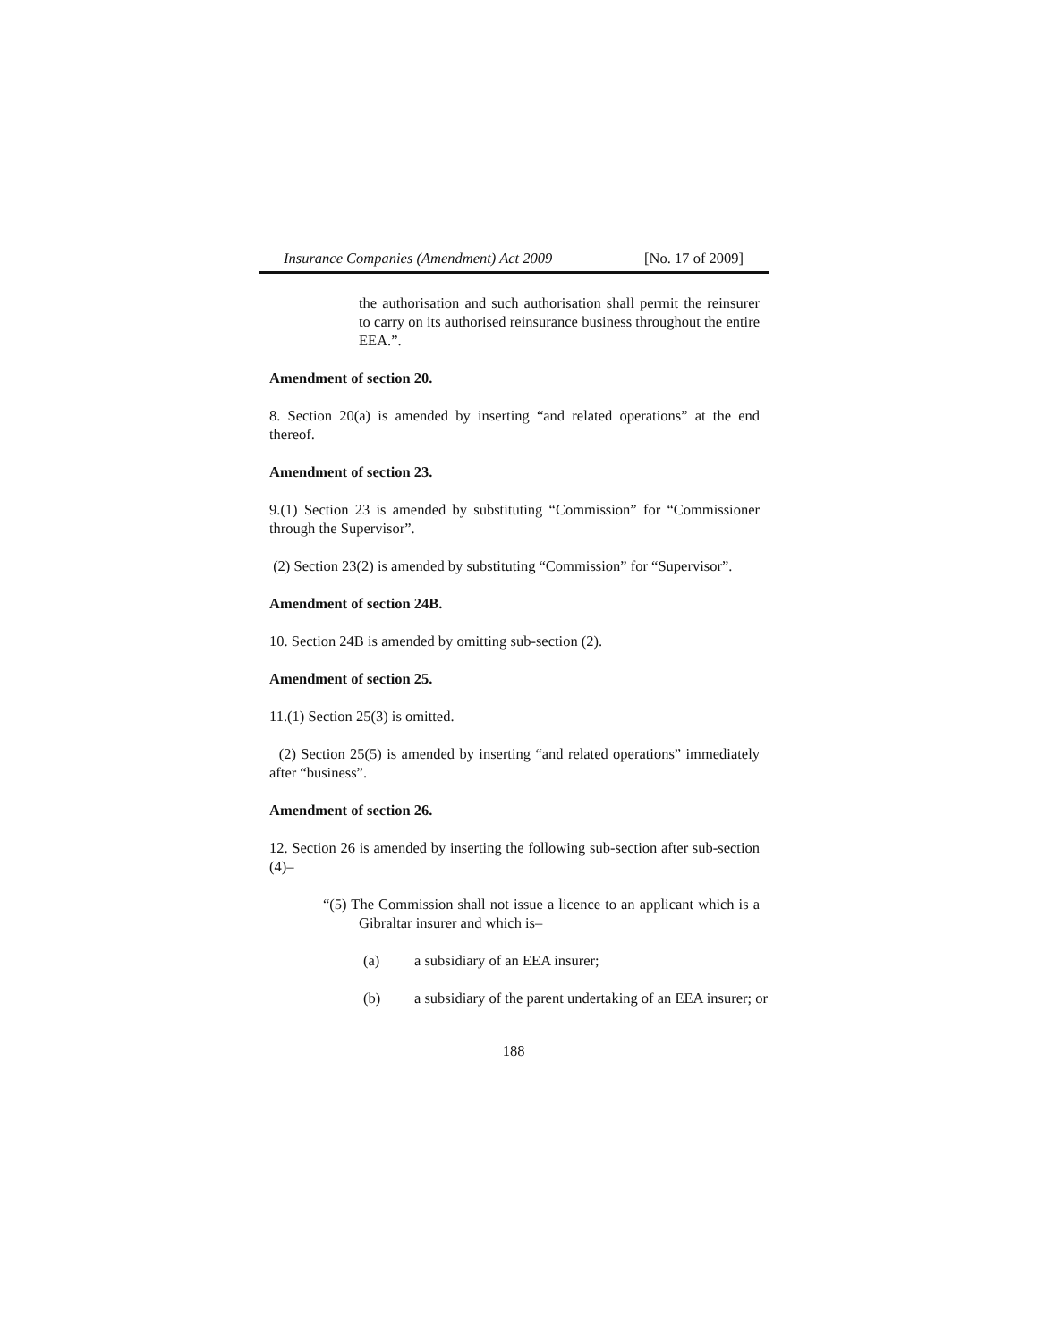Insurance Companies (Amendment) Act 2009 [No. 17 of 2009]
the authorisation and such authorisation shall permit the reinsurer to carry on its authorised reinsurance business throughout the entire EEA.”.
Amendment of section 20.
8. Section 20(a) is amended by inserting “and related operations” at the end thereof.
Amendment of section 23.
9.(1) Section 23 is amended by substituting “Commission” for “Commissioner through the Supervisor”.
(2) Section 23(2) is amended by substituting “Commission” for “Supervisor”.
Amendment of section 24B.
10. Section 24B is amended by omitting sub-section (2).
Amendment of section 25.
11.(1) Section 25(3) is omitted.
(2) Section 25(5) is amended by inserting “and related operations” immediately after “business”.
Amendment of section 26.
12. Section 26 is amended by inserting the following sub-section after sub-section (4)‒
“(5) The Commission shall not issue a licence to an applicant which is a Gibraltar insurer and which is‒
(a) a subsidiary of an EEA insurer;
(b) a subsidiary of the parent undertaking of an EEA insurer; or
188